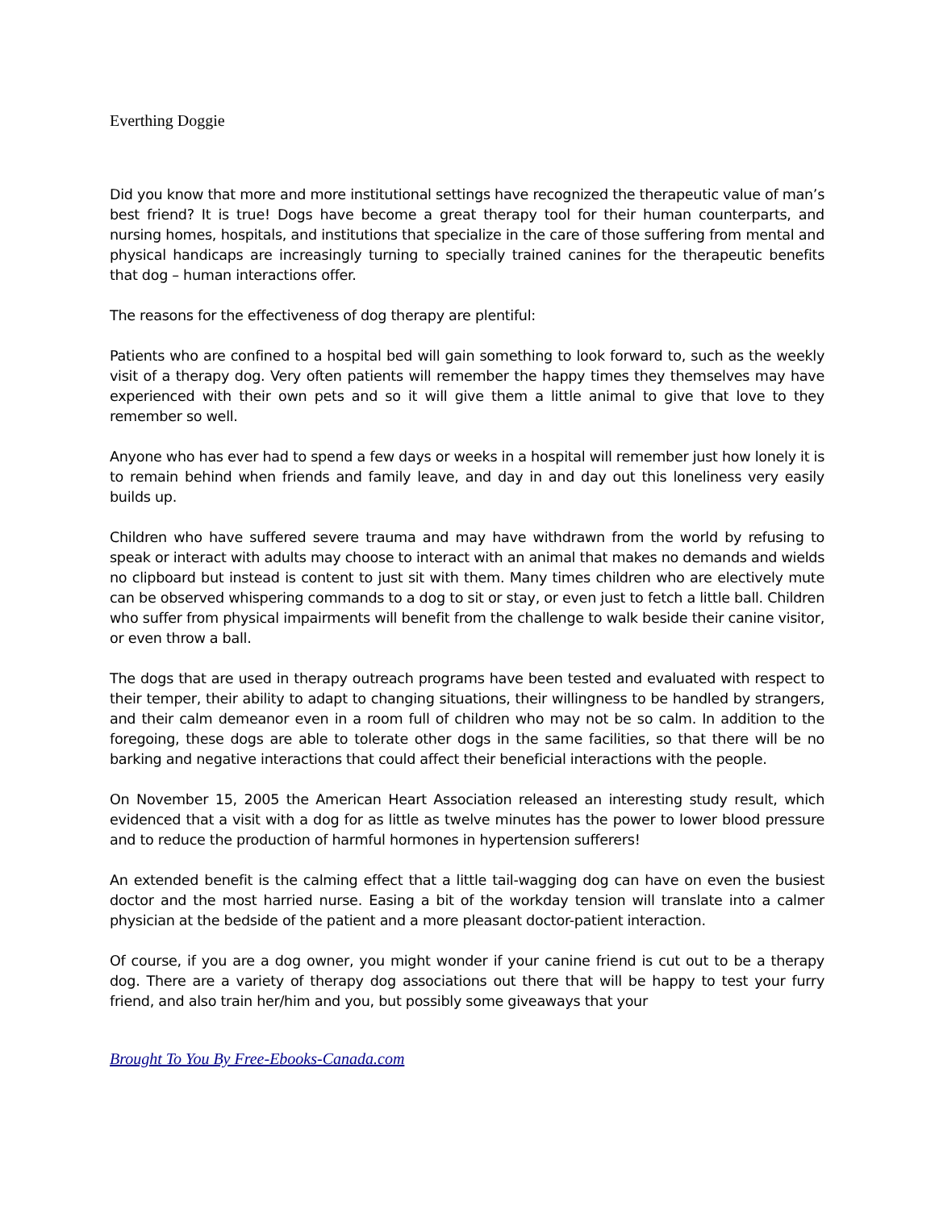Everthing Doggie
Did you know that more and more institutional settings have recognized the therapeutic value of man’s best friend? It is true! Dogs have become a great therapy tool for their human counterparts, and nursing homes, hospitals, and institutions that specialize in the care of those suffering from mental and physical handicaps are increasingly turning to specially trained canines for the therapeutic benefits that dog – human interactions offer.
The reasons for the effectiveness of dog therapy are plentiful:
Patients who are confined to a hospital bed will gain something to look forward to, such as the weekly visit of a therapy dog. Very often patients will remember the happy times they themselves may have experienced with their own pets and so it will give them a little animal to give that love to they remember so well.
Anyone who has ever had to spend a few days or weeks in a hospital will remember just how lonely it is to remain behind when friends and family leave, and day in and day out this loneliness very easily builds up.
Children who have suffered severe trauma and may have withdrawn from the world by refusing to speak or interact with adults may choose to interact with an animal that makes no demands and wields no clipboard but instead is content to just sit with them. Many times children who are electively mute can be observed whispering commands to a dog to sit or stay, or even just to fetch a little ball. Children who suffer from physical impairments will benefit from the challenge to walk beside their canine visitor, or even throw a ball.
The dogs that are used in therapy outreach programs have been tested and evaluated with respect to their temper, their ability to adapt to changing situations, their willingness to be handled by strangers, and their calm demeanor even in a room full of children who may not be so calm. In addition to the foregoing, these dogs are able to tolerate other dogs in the same facilities, so that there will be no barking and negative interactions that could affect their beneficial interactions with the people.
On November 15, 2005 the American Heart Association released an interesting study result, which evidenced that a visit with a dog for as little as twelve minutes has the power to lower blood pressure and to reduce the production of harmful hormones in hypertension sufferers!
An extended benefit is the calming effect that a little tail-wagging dog can have on even the busiest doctor and the most harried nurse. Easing a bit of the workday tension will translate into a calmer physician at the bedside of the patient and a more pleasant doctor-patient interaction.
Of course, if you are a dog owner, you might wonder if your canine friend is cut out to be a therapy dog. There are a variety of therapy dog associations out there that will be happy to test your furry friend, and also train her/him and you, but possibly some giveaways that your
Brought To You By Free-Ebooks-Canada.com